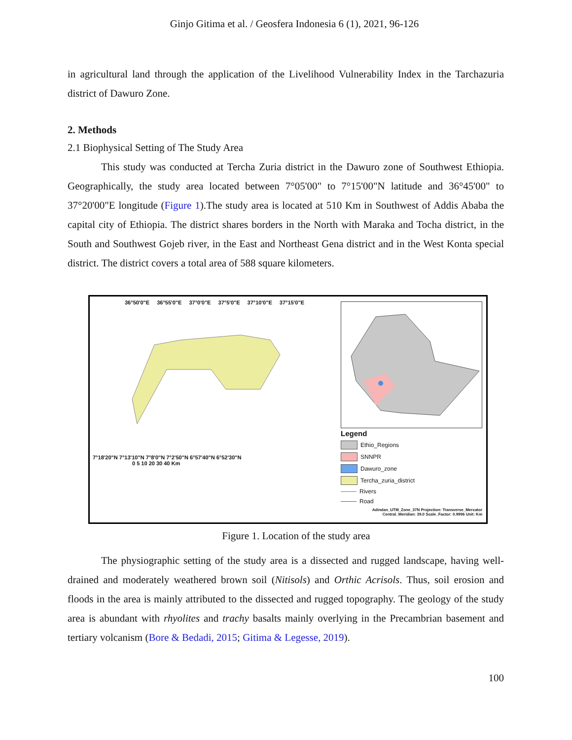Ginjo Gitima et al. / Geosfera Indonesia 6 (1), 2021, 96-126
in agricultural land through the application of the Livelihood Vulnerability Index in the Tarchazuria district of Dawuro Zone.
2. Methods
2.1 Biophysical Setting of The Study Area
This study was conducted at Tercha Zuria district in the Dawuro zone of Southwest Ethiopia. Geographically, the study area located between 7°05'00" to 7°15'00"N latitude and 36°45'00" to 37°20'00"E longitude (Figure 1).The study area is located at 510 Km in Southwest of Addis Ababa the capital city of Ethiopia. The district shares borders in the North with Maraka and Tocha district, in the South and Southwest Gojeb river, in the East and Northeast Gena district and in the West Konta special district. The district covers a total area of 588 square kilometers.
36°50'0"E 36°55'0"E 37°0'0"E 37°5'0"E 37°10'0"E 37°15'0"E
7°18'20"N 7°13'10"N 7°8'0"N 7°2'50"N 6°57'40"N 6°52'30"N
0 5 10 20 30 40 Km
Legend
Ethio_Regions
SNNPR
Dawuro_zone
Tercha_zuria_district
Rivers
Road
Adindan_UTM_Zone_37N Projection: Transverse_Mercator Central_Meridian: 39.0 Scale_Factor: 0.9996 Unit: Km
Figure 1. Location of the study area
The physiographic setting of the study area is a dissected and rugged landscape, having well-drained and moderately weathered brown soil (Nitisols) and Orthic Acrisols. Thus, soil erosion and floods in the area is mainly attributed to the dissected and rugged topography. The geology of the study area is abundant with rhyolites and trachy basalts mainly overlying in the Precambrian basement and tertiary volcanism (Bore & Bedadi, 2015; Gitima & Legesse, 2019).
100